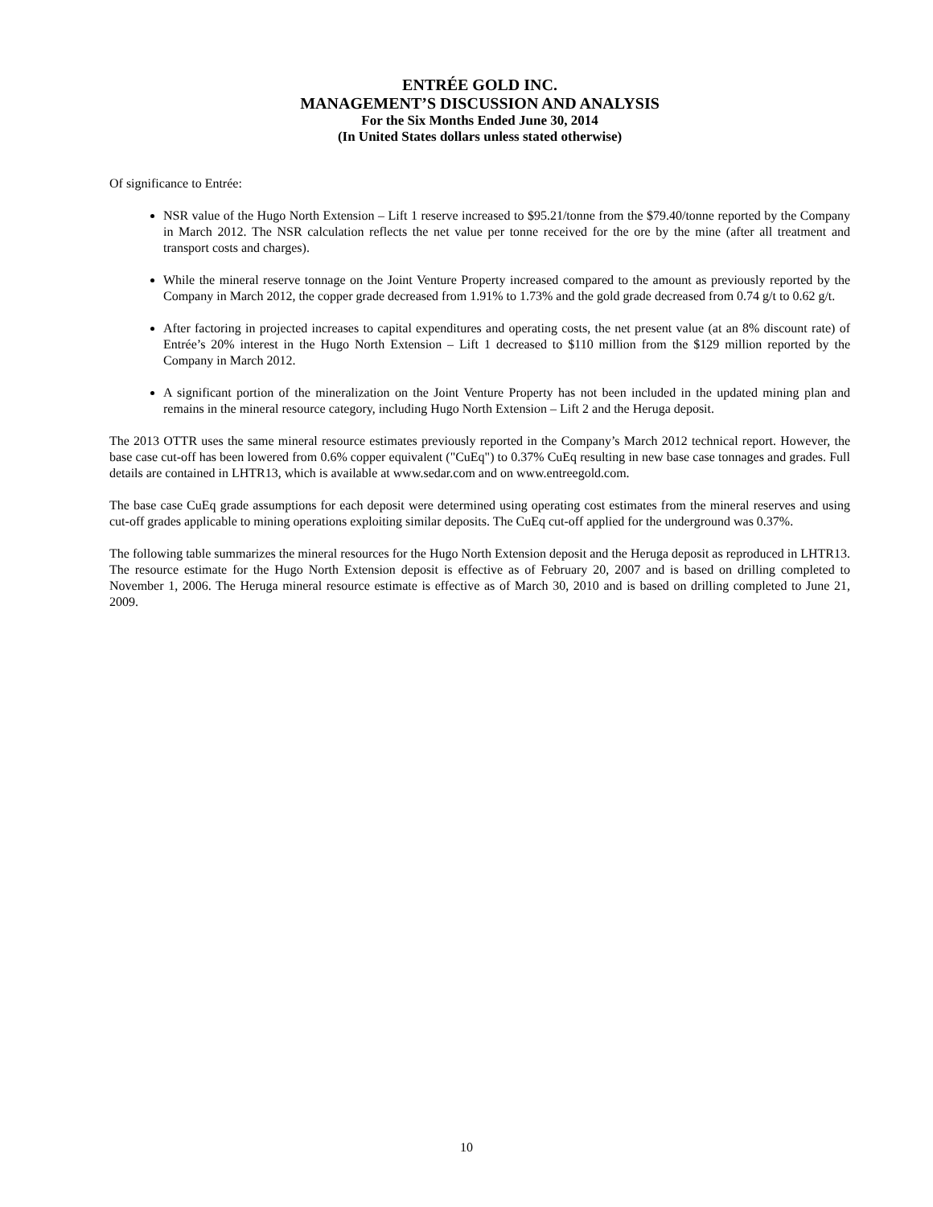ENTRÉE GOLD INC.
MANAGEMENT’S DISCUSSION AND ANALYSIS
For the Six Months Ended June 30, 2014
(In United States dollars unless stated otherwise)
Of significance to Entrée:
NSR value of the Hugo North Extension – Lift 1 reserve increased to $95.21/tonne from the $79.40/tonne reported by the Company in March 2012. The NSR calculation reflects the net value per tonne received for the ore by the mine (after all treatment and transport costs and charges).
While the mineral reserve tonnage on the Joint Venture Property increased compared to the amount as previously reported by the Company in March 2012, the copper grade decreased from 1.91% to 1.73% and the gold grade decreased from 0.74 g/t to 0.62 g/t.
After factoring in projected increases to capital expenditures and operating costs, the net present value (at an 8% discount rate) of Entrée’s 20% interest in the Hugo North Extension – Lift 1 decreased to $110 million from the $129 million reported by the Company in March 2012.
A significant portion of the mineralization on the Joint Venture Property has not been included in the updated mining plan and remains in the mineral resource category, including Hugo North Extension – Lift 2 and the Heruga deposit.
The 2013 OTTR uses the same mineral resource estimates previously reported in the Company’s March 2012 technical report. However, the base case cut-off has been lowered from 0.6% copper equivalent ("CuEq") to 0.37% CuEq resulting in new base case tonnages and grades. Full details are contained in LHTR13, which is available at www.sedar.com and on www.entreegold.com.
The base case CuEq grade assumptions for each deposit were determined using operating cost estimates from the mineral reserves and using cut-off grades applicable to mining operations exploiting similar deposits. The CuEq cut-off applied for the underground was 0.37%.
The following table summarizes the mineral resources for the Hugo North Extension deposit and the Heruga deposit as reproduced in LHTR13. The resource estimate for the Hugo North Extension deposit is effective as of February 20, 2007 and is based on drilling completed to November 1, 2006. The Heruga mineral resource estimate is effective as of March 30, 2010 and is based on drilling completed to June 21, 2009.
10